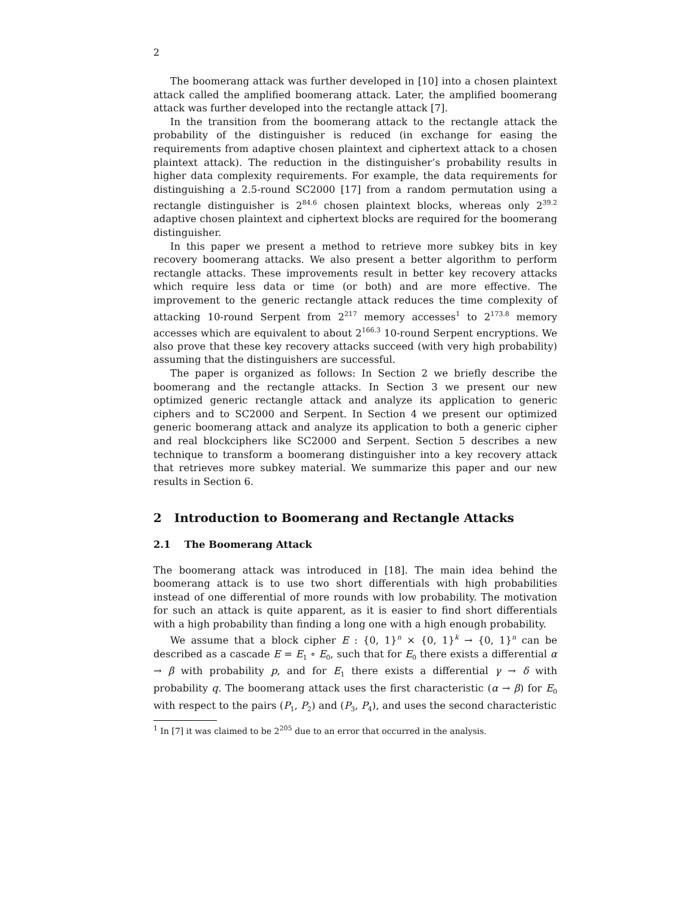2
The boomerang attack was further developed in [10] into a chosen plaintext attack called the amplified boomerang attack. Later, the amplified boomerang attack was further developed into the rectangle attack [7].
In the transition from the boomerang attack to the rectangle attack the probability of the distinguisher is reduced (in exchange for easing the requirements from adaptive chosen plaintext and ciphertext attack to a chosen plaintext attack). The reduction in the distinguisher’s probability results in higher data complexity requirements. For example, the data requirements for distinguishing a 2.5-round SC2000 [17] from a random permutation using a rectangle distinguisher is 2<sup>84.6</sup> chosen plaintext blocks, whereas only 2<sup>39.2</sup> adaptive chosen plaintext and ciphertext blocks are required for the boomerang distinguisher.
In this paper we present a method to retrieve more subkey bits in key recovery boomerang attacks. We also present a better algorithm to perform rectangle attacks. These improvements result in better key recovery attacks which require less data or time (or both) and are more effective. The improvement to the generic rectangle attack reduces the time complexity of attacking 10-round Serpent from 2<sup>217</sup> memory accesses<sup>1</sup> to 2<sup>173.8</sup> memory accesses which are equivalent to about 2<sup>166.3</sup> 10-round Serpent encryptions. We also prove that these key recovery attacks succeed (with very high probability) assuming that the distinguishers are successful.
The paper is organized as follows: In Section 2 we briefly describe the boomerang and the rectangle attacks. In Section 3 we present our new optimized generic rectangle attack and analyze its application to generic ciphers and to SC2000 and Serpent. In Section 4 we present our optimized generic boomerang attack and analyze its application to both a generic cipher and real blockciphers like SC2000 and Serpent. Section 5 describes a new technique to transform a boomerang distinguisher into a key recovery attack that retrieves more subkey material. We summarize this paper and our new results in Section 6.
2 Introduction to Boomerang and Rectangle Attacks
2.1 The Boomerang Attack
The boomerang attack was introduced in [18]. The main idea behind the boomerang attack is to use two short differentials with high probabilities instead of one differential of more rounds with low probability. The motivation for such an attack is quite apparent, as it is easier to find short differentials with a high probability than finding a long one with a high enough probability.
We assume that a block cipher E : {0, 1}<sup>n</sup> × {0, 1}<sup>k</sup> → {0, 1}<sup>n</sup> can be described as a cascade E = E<sub>1</sub> ∘ E<sub>0</sub>, such that for E<sub>0</sub> there exists a differential α → β with probability p, and for E<sub>1</sub> there exists a differential γ → δ with probability q. The boomerang attack uses the first characteristic (α → β) for E<sub>0</sub> with respect to the pairs (P<sub>1</sub>, P<sub>2</sub>) and (P<sub>3</sub>, P<sub>4</sub>), and uses the second characteristic
<sup>1</sup> In [7] it was claimed to be 2<sup>205</sup> due to an error that occurred in the analysis.